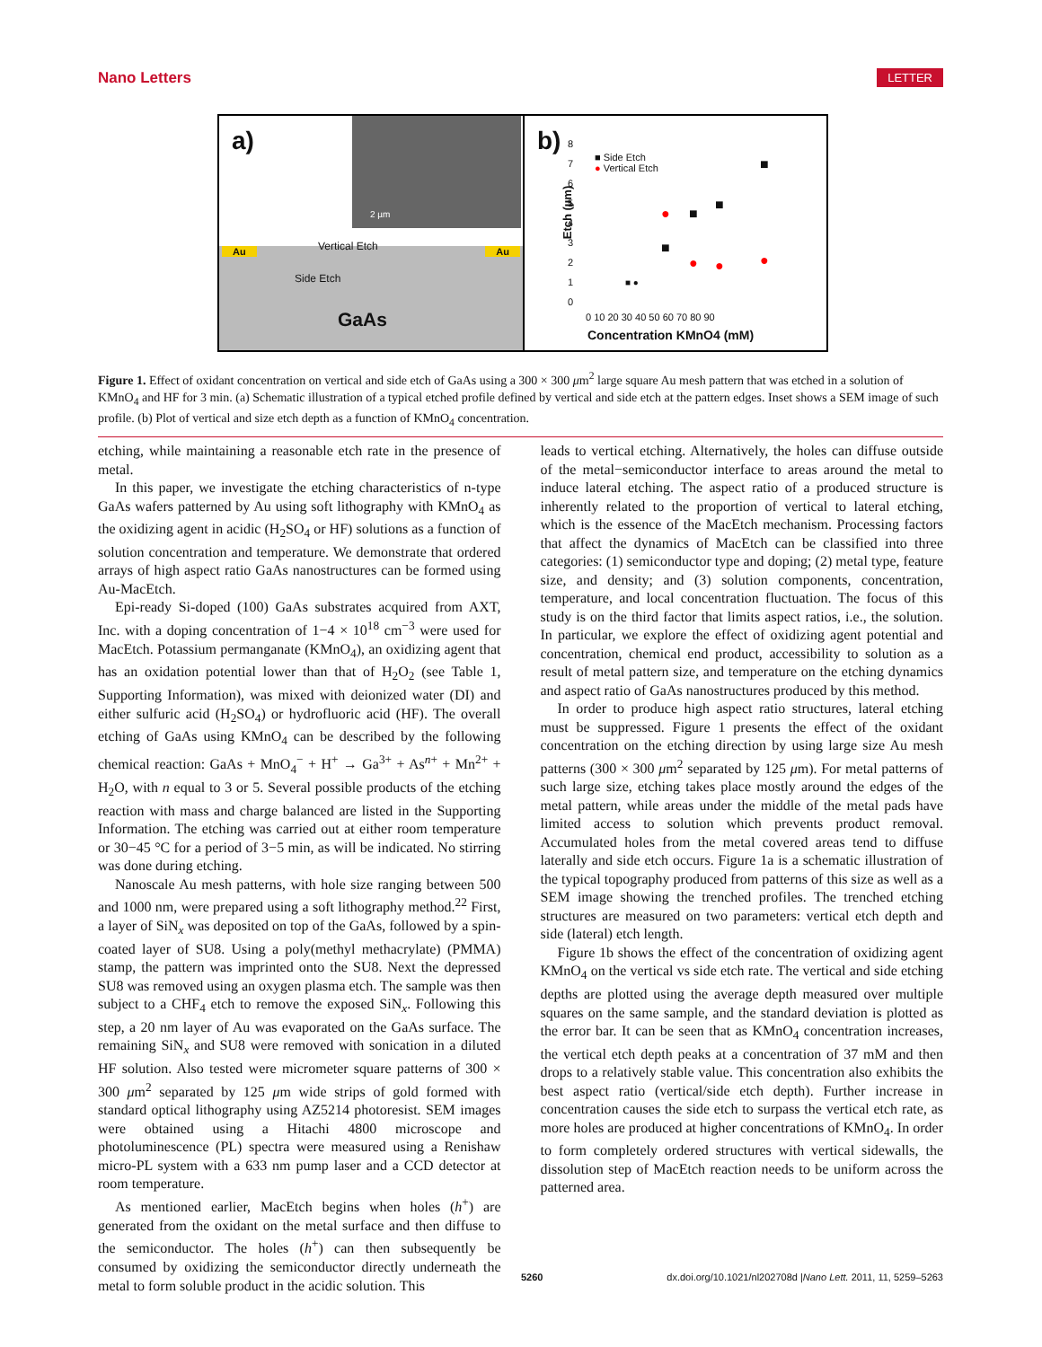Nano Letters LETTER
a)
2 µm
Au Au Vertical Etch
Side Etch
GaAs
b)
■ Side Etch
● Vertical Etch
Etch (µm)
8
7
6
5
4
3
2
1
0
0 10 20 30 40 50 60 70 80 90
Concentration KMnO4 (mM)
■ ●
●
■
■
●
■
●
■
●
Figure 1. Effect of oxidant concentration on vertical and side etch of GaAs using a 300 × 300 μm<sup>2</sup> large square Au mesh pattern that was etched in a solution of KMnO<sub>4</sub> and HF for 3 min. (a) Schematic illustration of a typical etched profile defined by vertical and side etch at the pattern edges. Inset shows a SEM image of such profile. (b) Plot of vertical and size etch depth as a function of KMnO<sub>4</sub> concentration.
etching, while maintaining a reasonable etch rate in the presence of metal.
In this paper, we investigate the etching characteristics of n-type GaAs wafers patterned by Au using soft lithography with KMnO<sub>4</sub> as the oxidizing agent in acidic (H<sub>2</sub>SO<sub>4</sub> or HF) solutions as a function of solution concentration and temperature. We demonstrate that ordered arrays of high aspect ratio GaAs nanostructures can be formed using Au-MacEtch.
Epi-ready Si-doped (100) GaAs substrates acquired from AXT, Inc. with a doping concentration of 1−4 × 10<sup>18</sup> cm<sup>−3</sup> were used for MacEtch. Potassium permanganate (KMnO<sub>4</sub>), an oxidizing agent that has an oxidation potential lower than that of H<sub>2</sub>O<sub>2</sub> (see Table 1, Supporting Information), was mixed with deionized water (DI) and either sulfuric acid (H<sub>2</sub>SO<sub>4</sub>) or hydrofluoric acid (HF). The overall etching of GaAs using KMnO<sub>4</sub> can be described by the following chemical reaction: GaAs + MnO<sub>4</sub><sup>−</sup> + H<sup>+</sup> → Ga<sup>3+</sup> + As<sup>n+</sup> + Mn<sup>2+</sup> + H<sub>2</sub>O, with n equal to 3 or 5. Several possible products of the etching reaction with mass and charge balanced are listed in the Supporting Information. The etching was carried out at either room temperature or 30−45 °C for a period of 3−5 min, as will be indicated. No stirring was done during etching.
Nanoscale Au mesh patterns, with hole size ranging between 500 and 1000 nm, were prepared using a soft lithography method.<sup>22</sup> First, a layer of SiN<sub>x</sub> was deposited on top of the GaAs, followed by a spin-coated layer of SU8. Using a poly(methyl methacrylate) (PMMA) stamp, the pattern was imprinted onto the SU8. Next the depressed SU8 was removed using an oxygen plasma etch. The sample was then subject to a CHF<sub>4</sub> etch to remove the exposed SiN<sub>x</sub>. Following this step, a 20 nm layer of Au was evaporated on the GaAs surface. The remaining SiN<sub>x</sub> and SU8 were removed with sonication in a diluted HF solution. Also tested were micrometer square patterns of 300 × 300 μm<sup>2</sup> separated by 125 μm wide strips of gold formed with standard optical lithography using AZ5214 photoresist. SEM images were obtained using a Hitachi 4800 microscope and photoluminescence (PL) spectra were measured using a Renishaw micro-PL system with a 633 nm pump laser and a CCD detector at room temperature.
As mentioned earlier, MacEtch begins when holes (h<sup>+</sup>) are generated from the oxidant on the metal surface and then diffuse to the semiconductor. The holes (h<sup>+</sup>) can then subsequently be consumed by oxidizing the semiconductor directly underneath the metal to form soluble product in the acidic solution. This
leads to vertical etching. Alternatively, the holes can diffuse outside of the metal−semiconductor interface to areas around the metal to induce lateral etching. The aspect ratio of a produced structure is inherently related to the proportion of vertical to lateral etching, which is the essence of the MacEtch mechanism. Processing factors that affect the dynamics of MacEtch can be classified into three categories: (1) semiconductor type and doping; (2) metal type, feature size, and density; and (3) solution components, concentration, temperature, and local concentration fluctuation. The focus of this study is on the third factor that limits aspect ratios, i.e., the solution. In particular, we explore the effect of oxidizing agent potential and concentration, chemical end product, accessibility to solution as a result of metal pattern size, and temperature on the etching dynamics and aspect ratio of GaAs nanostructures produced by this method.
In order to produce high aspect ratio structures, lateral etching must be suppressed. Figure 1 presents the effect of the oxidant concentration on the etching direction by using large size Au mesh patterns (300 × 300 μm<sup>2</sup> separated by 125 μm). For metal patterns of such large size, etching takes place mostly around the edges of the metal pattern, while areas under the middle of the metal pads have limited access to solution which prevents product removal. Accumulated holes from the metal covered areas tend to diffuse laterally and side etch occurs. Figure 1a is a schematic illustration of the typical topography produced from patterns of this size as well as a SEM image showing the trenched profiles. The trenched etching structures are measured on two parameters: vertical etch depth and side (lateral) etch length.
Figure 1b shows the effect of the concentration of oxidizing agent KMnO<sub>4</sub> on the vertical vs side etch rate. The vertical and side etching depths are plotted using the average depth measured over multiple squares on the same sample, and the standard deviation is plotted as the error bar. It can be seen that as KMnO<sub>4</sub> concentration increases, the vertical etch depth peaks at a concentration of 37 mM and then drops to a relatively stable value. This concentration also exhibits the best aspect ratio (vertical/side etch depth). Further increase in concentration causes the side etch to surpass the vertical etch rate, as more holes are produced at higher concentrations of KMnO<sub>4</sub>. In order to form completely ordered structures with vertical sidewalls, the dissolution step of MacEtch reaction needs to be uniform across the patterned area.
5260 dx.doi.org/10.1021/nl202708d |Nano Lett. 2011, 11, 5259–5263